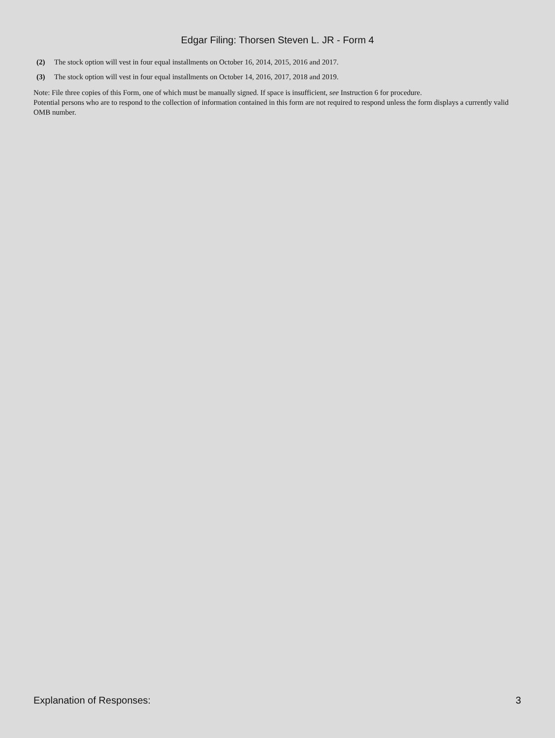Edgar Filing: Thorsen Steven L. JR - Form 4
(2) The stock option will vest in four equal installments on October 16, 2014, 2015, 2016 and 2017.
(3) The stock option will vest in four equal installments on October 14, 2016, 2017, 2018 and 2019.
Note: File three copies of this Form, one of which must be manually signed. If space is insufficient, see Instruction 6 for procedure.
Potential persons who are to respond to the collection of information contained in this form are not required to respond unless the form displays a currently valid OMB number.
Explanation of Responses: 3